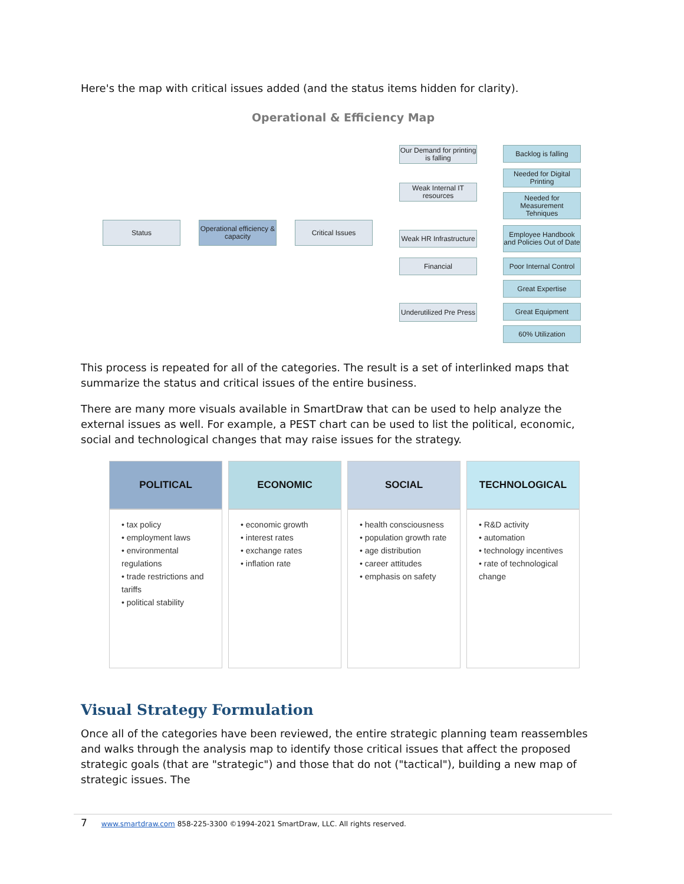Here's the map with critical issues added (and the status items hidden for clarity).
Operational & Efficiency Map
Status
Operational efficiency & capacity
Critical Issues
Our Demand for printing is falling
Weak Internal IT resources
Weak HR Infrastructure
Financial
Underutilized Pre Press
Backlog is falling
Needed for Digital Printing
Needed for Measurement Tehniques
Employee Handbook and Policies Out of Date
Poor Internal Control
Great Expertise
Great Equipment
60% Utilization
This process is repeated for all of the categories. The result is a set of interlinked maps that summarize the status and critical issues of the entire business.
There are many more visuals available in SmartDraw that can be used to help analyze the external issues as well. For example, a PEST chart can be used to list the political, economic, social and technological changes that may raise issues for the strategy.
| POLITICAL | ECONOMIC | SOCIAL | TECHNOLOGICAL |
| --- | --- | --- | --- |
| • tax policy • employment laws • environmental regulations • trade restrictions and tariffs • political stability | • economic growth • interest rates • exchange rates • inflation rate | • health consciousness • population growth rate • age distribution • career attitudes • emphasis on safety | • R&D activity • automation • technology incentives • rate of technological change |
Visual Strategy Formulation
Once all of the categories have been reviewed, the entire strategic planning team reassembles and walks through the analysis map to identify those critical issues that affect the proposed strategic goals (that are "strategic") and those that do not ("tactical"), building a new map of strategic issues. The
7 www.smartdraw.com 858-225-3300 ©1994-2021 SmartDraw, LLC. All rights reserved.